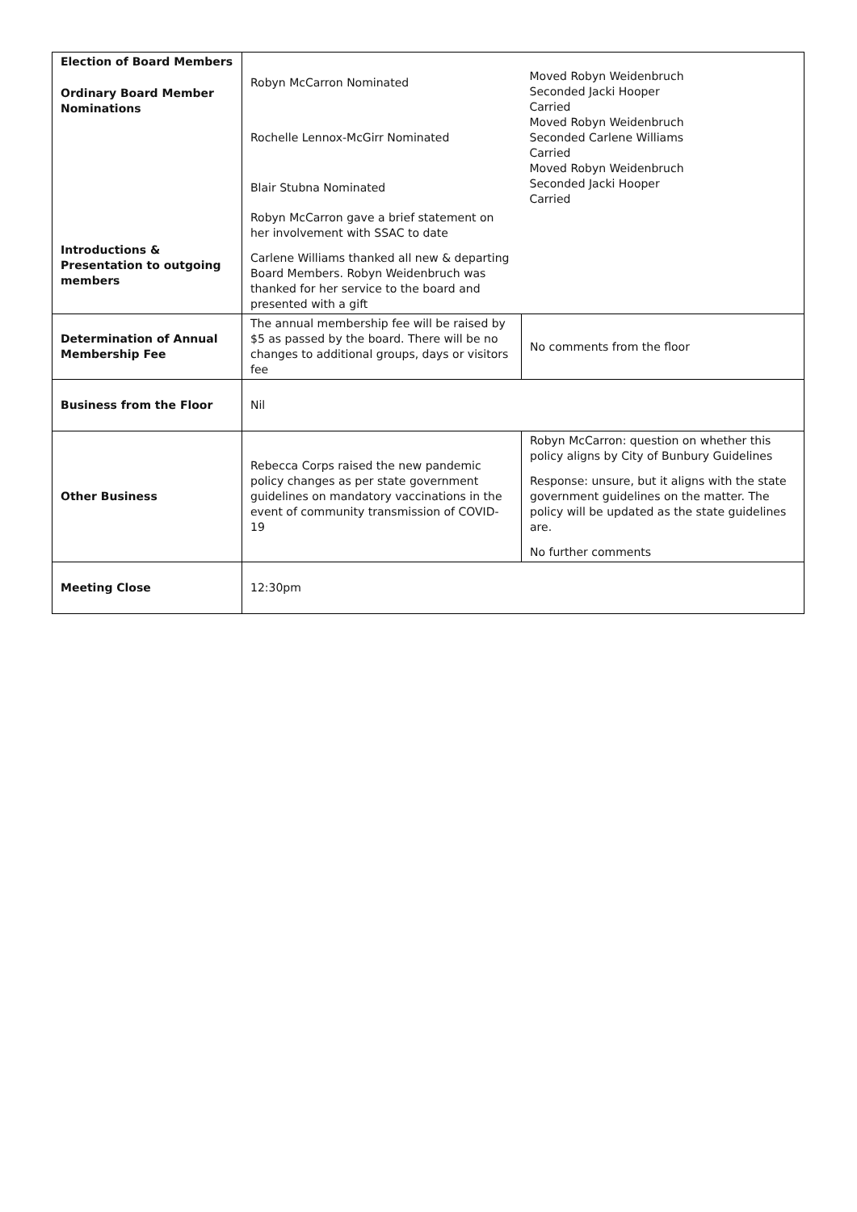| Election of Board Members Ordinary Board Member Nominations | Robyn McCarron Nominated Rochelle Lennox-McGirr Nominated Blair Stubna Nominated | Moved Robyn Weidenbruch Seconded Jacki Hooper Carried Moved Robyn Weidenbruch Seconded Carlene Williams Carried Moved Robyn Weidenbruch Seconded Jacki Hooper Carried |
| Introductions & Presentation to outgoing members | Robyn McCarron gave a brief statement on her involvement with SSAC to date Carlene Williams thanked all new & departing Board Members. Robyn Weidenbruch was thanked for her service to the board and presented with a gift | |
| Determination of Annual Membership Fee | The annual membership fee will be raised by $5 as passed by the board. There will be no changes to additional groups, days or visitors fee | No comments from the floor |
| Business from the Floor | Nil | |
| Other Business | Rebecca Corps raised the new pandemic policy changes as per state government guidelines on mandatory vaccinations in the event of community transmission of COVID-19 | Robyn McCarron: question on whether this policy aligns by City of Bunbury Guidelines Response: unsure, but it aligns with the state government guidelines on the matter. The policy will be updated as the state guidelines are. No further comments |
| Meeting Close | 12:30pm | |